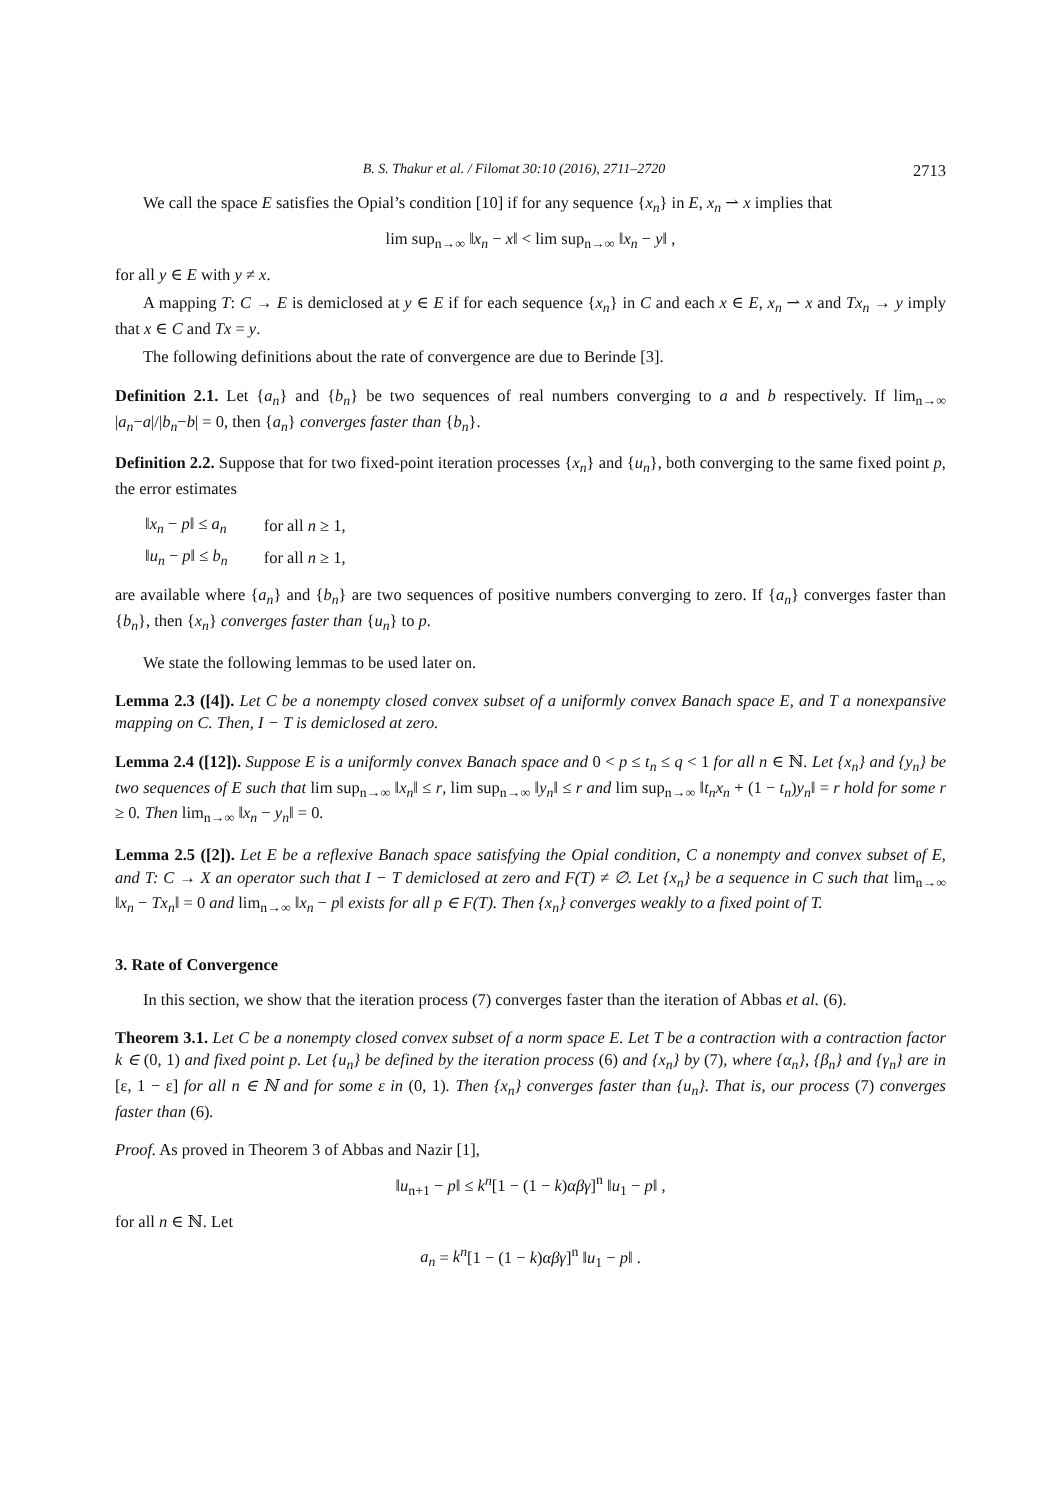B. S. Thakur et al. / Filomat 30:10 (2016), 2711–2720 2713
We call the space E satisfies the Opial’s condition [10] if for any sequence {x<sub>n</sub>} in E, x<sub>n</sub> ⇀ x implies that
lim sup<sub>n→∞</sub> ‖x<sub>n</sub> − x‖ < lim sup<sub>n→∞</sub> ‖x<sub>n</sub> − y‖ ,
for all y ∈ E with y ≠ x.
A mapping T: C → E is demiclosed at y ∈ E if for each sequence {x<sub>n</sub>} in C and each x ∈ E, x<sub>n</sub> ⇀ x and Tx<sub>n</sub> → y imply that x ∈ C and Tx = y.
The following definitions about the rate of convergence are due to Berinde [3].
Definition 2.1. Let {a<sub>n</sub>} and {b<sub>n</sub>} be two sequences of real numbers converging to a and b respectively. If lim<sub>n→∞</sub> |a<sub>n</sub>−a|/|b<sub>n</sub>−b| = 0, then {a<sub>n</sub>} converges faster than {b<sub>n</sub>}.
Definition 2.2. Suppose that for two fixed-point iteration processes {x<sub>n</sub>} and {u<sub>n</sub>}, both converging to the same fixed point p, the error estimates
| ‖ x<sub>n</sub> − p ‖ ≤ a<sub>n</sub> | for all n ≥ 1, |
| ‖ u<sub>n</sub> − p ‖ ≤ b<sub>n</sub> | for all n ≥ 1, |
are available where {a<sub>n</sub>} and {b<sub>n</sub>} are two sequences of positive numbers converging to zero. If {a<sub>n</sub>} converges faster than {b<sub>n</sub>}, then {x<sub>n</sub>} converges faster than {u<sub>n</sub>} to p.
We state the following lemmas to be used later on.
Lemma 2.3 ([4]). Let C be a nonempty closed convex subset of a uniformly convex Banach space E, and T a nonexpansive mapping on C. Then, I − T is demiclosed at zero.
Lemma 2.4 ([12]). Suppose E is a uniformly convex Banach space and 0 < p ≤ t<sub>n</sub> ≤ q < 1 for all n ∈ ℕ. Let {x<sub>n</sub>} and {y<sub>n</sub>} be two sequences of E such that lim sup<sub>n→∞</sub> ‖x<sub>n</sub>‖ ≤ r, lim sup<sub>n→∞</sub> ‖y<sub>n</sub>‖ ≤ r and lim sup<sub>n→∞</sub> ‖t<sub>n</sub>x<sub>n</sub> + (1 − t<sub>n</sub>)y<sub>n</sub>‖ = r hold for some r ≥ 0. Then lim<sub>n→∞</sub> ‖x<sub>n</sub> − y<sub>n</sub>‖ = 0.
Lemma 2.5 ([2]). Let E be a reflexive Banach space satisfying the Opial condition, C a nonempty and convex subset of E, and T: C → X an operator such that I − T demiclosed at zero and F(T) ≠ ∅. Let {x<sub>n</sub>} be a sequence in C such that lim<sub>n→∞</sub> ‖x<sub>n</sub> − Tx<sub>n</sub>‖ = 0 and lim<sub>n→∞</sub> ‖x<sub>n</sub> − p‖ exists for all p ∈ F(T). Then {x<sub>n</sub>} converges weakly to a fixed point of T.
3. Rate of Convergence
In this section, we show that the iteration process (7) converges faster than the iteration of Abbas et al. (6).
Theorem 3.1. Let C be a nonempty closed convex subset of a norm space E. Let T be a contraction with a contraction factor k ∈ (0, 1) and fixed point p. Let {u<sub>n</sub>} be defined by the iteration process (6) and {x<sub>n</sub>} by (7), where {α<sub>n</sub>}, {β<sub>n</sub>} and {γ<sub>n</sub>} are in [ε, 1 − ε] for all n ∈ ℕ and for some ε in (0, 1). Then {x<sub>n</sub>} converges faster than {u<sub>n</sub>}. That is, our process (7) converges faster than (6).
Proof. As proved in Theorem 3 of Abbas and Nazir [1],
‖u<sub>n+1</sub> − p‖ ≤ k<sup>n</sup>[1 − (1 − k)αβγ]<sup>n</sup> ‖u<sub>1</sub> − p‖ ,
for all n ∈ ℕ. Let
a<sub>n</sub> = k<sup>n</sup>[1 − (1 − k)αβγ]<sup>n</sup> ‖u<sub>1</sub> − p‖ .